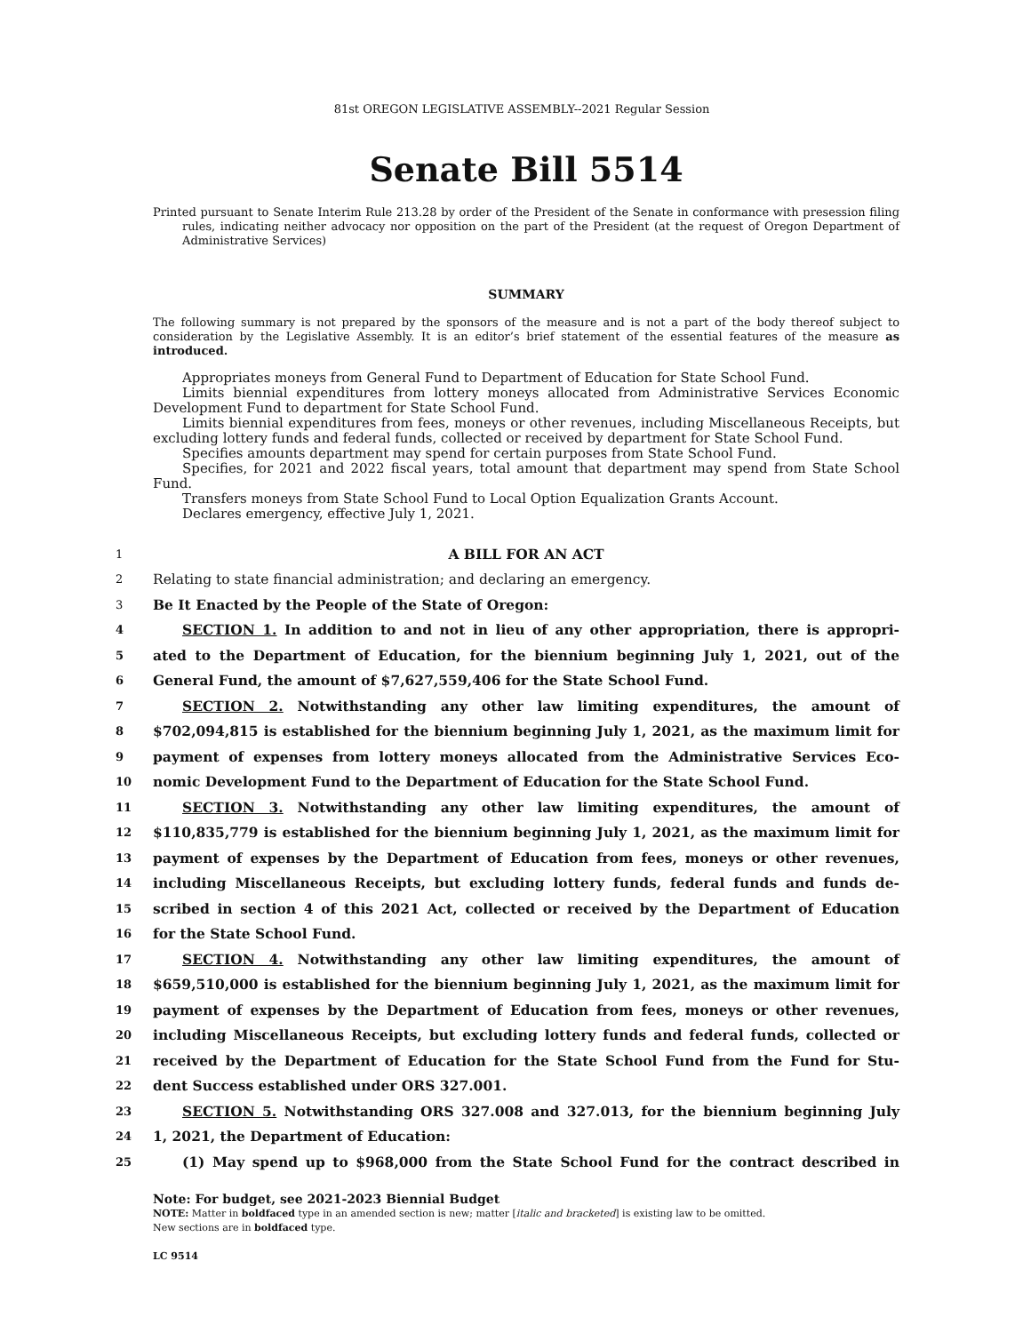81st OREGON LEGISLATIVE ASSEMBLY--2021 Regular Session
Senate Bill 5514
Printed pursuant to Senate Interim Rule 213.28 by order of the President of the Senate in conformance with presession filing rules, indicating neither advocacy nor opposition on the part of the President (at the request of Oregon Department of Administrative Services)
SUMMARY
The following summary is not prepared by the sponsors of the measure and is not a part of the body thereof subject to consideration by the Legislative Assembly. It is an editor’s brief statement of the essential features of the measure as introduced.
Appropriates moneys from General Fund to Department of Education for State School Fund.
Limits biennial expenditures from lottery moneys allocated from Administrative Services Economic Development Fund to department for State School Fund.
Limits biennial expenditures from fees, moneys or other revenues, including Miscellaneous Receipts, but excluding lottery funds and federal funds, collected or received by department for State School Fund.
Specifies amounts department may spend for certain purposes from State School Fund.
Specifies, for 2021 and 2022 fiscal years, total amount that department may spend from State School Fund.
Transfers moneys from State School Fund to Local Option Equalization Grants Account.
Declares emergency, effective July 1, 2021.
1 A BILL FOR AN ACT
2 Relating to state financial administration; and declaring an emergency.
3 Be It Enacted by the People of the State of Oregon:
4 SECTION 1. In addition to and not in lieu of any other appropriation, there is appropri-
5 ated to the Department of Education, for the biennium beginning July 1, 2021, out of the
6 General Fund, the amount of $7,627,559,406 for the State School Fund.
7 SECTION 2. Notwithstanding any other law limiting expenditures, the amount of
8 $702,094,815 is established for the biennium beginning July 1, 2021, as the maximum limit for
9 payment of expenses from lottery moneys allocated from the Administrative Services Eco-
10 nomic Development Fund to the Department of Education for the State School Fund.
11 SECTION 3. Notwithstanding any other law limiting expenditures, the amount of
12 $110,835,779 is established for the biennium beginning July 1, 2021, as the maximum limit for
13 payment of expenses by the Department of Education from fees, moneys or other revenues,
14 including Miscellaneous Receipts, but excluding lottery funds, federal funds and funds de-
15 scribed in section 4 of this 2021 Act, collected or received by the Department of Education
16 for the State School Fund.
17 SECTION 4. Notwithstanding any other law limiting expenditures, the amount of
18 $659,510,000 is established for the biennium beginning July 1, 2021, as the maximum limit for
19 payment of expenses by the Department of Education from fees, moneys or other revenues,
20 including Miscellaneous Receipts, but excluding lottery funds and federal funds, collected or
21 received by the Department of Education for the State School Fund from the Fund for Stu-
22 dent Success established under ORS 327.001.
23 SECTION 5. Notwithstanding ORS 327.008 and 327.013, for the biennium beginning July
24 1, 2021, the Department of Education:
25 (1) May spend up to $968,000 from the State School Fund for the contract described in
Note: For budget, see 2021-2023 Biennial Budget
NOTE: Matter in boldfaced type in an amended section is new; matter [italic and bracketed] is existing law to be omitted.
New sections are in boldfaced type.
LC 9514